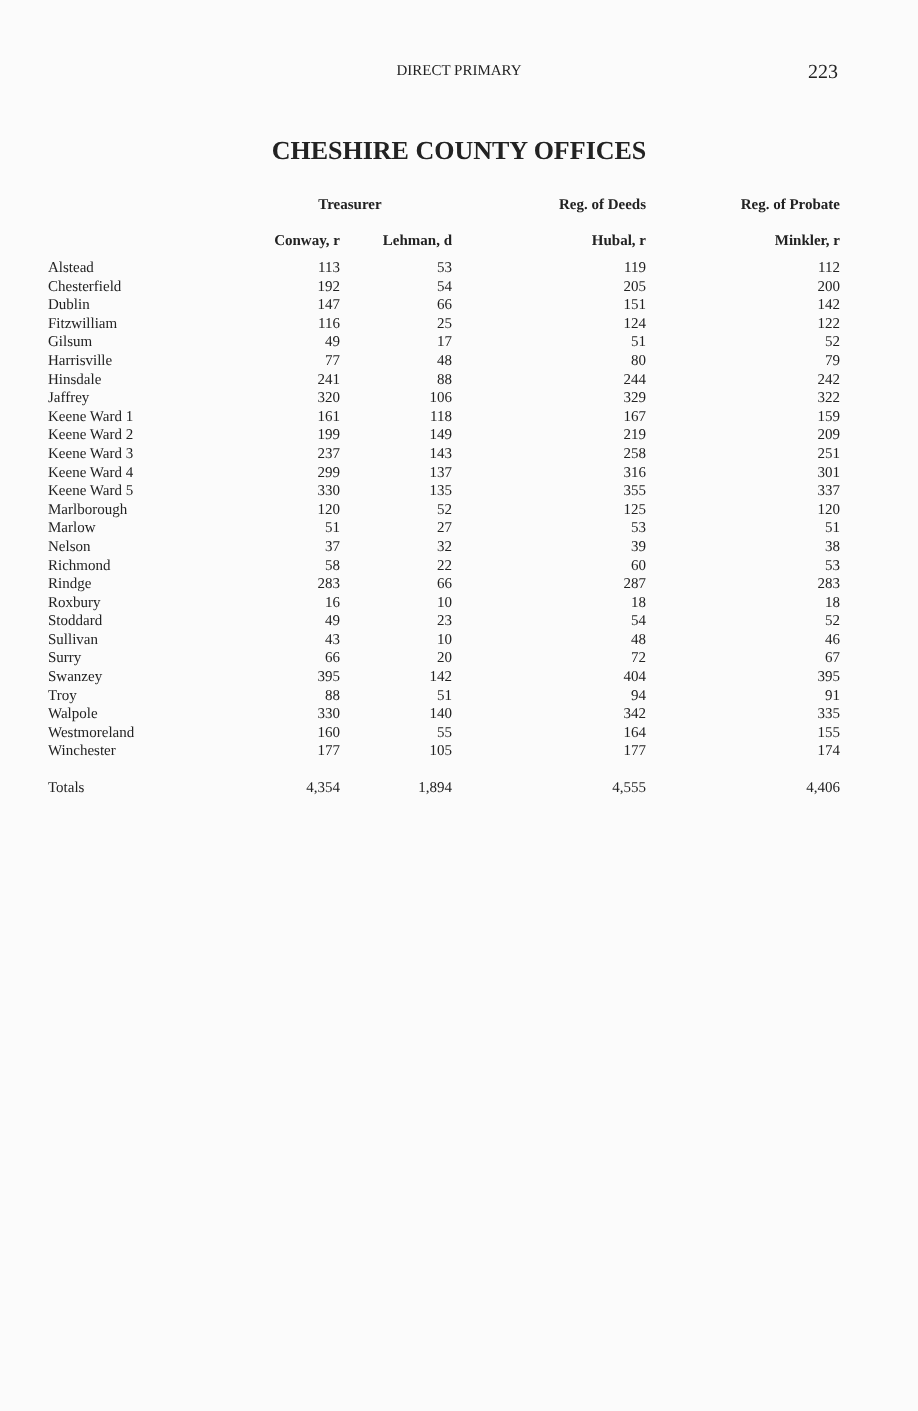DIRECT PRIMARY
223
CHESHIRE COUNTY OFFICES
| | Treasurer | | Reg. of Deeds | Reg. of Probate |
| --- | --- | --- | --- | --- |
| | Conway, r | Lehman, d | Hubal, r | Minkler, r |
| Alstead | 113 | 53 | 119 | 112 |
| Chesterfield | 192 | 54 | 205 | 200 |
| Dublin | 147 | 66 | 151 | 142 |
| Fitzwilliam | 116 | 25 | 124 | 122 |
| Gilsum | 49 | 17 | 51 | 52 |
| Harrisville | 77 | 48 | 80 | 79 |
| Hinsdale | 241 | 88 | 244 | 242 |
| Jaffrey | 320 | 106 | 329 | 322 |
| Keene Ward 1 | 161 | 118 | 167 | 159 |
| Keene Ward 2 | 199 | 149 | 219 | 209 |
| Keene Ward 3 | 237 | 143 | 258 | 251 |
| Keene Ward 4 | 299 | 137 | 316 | 301 |
| Keene Ward 5 | 330 | 135 | 355 | 337 |
| Marlborough | 120 | 52 | 125 | 120 |
| Marlow | 51 | 27 | 53 | 51 |
| Nelson | 37 | 32 | 39 | 38 |
| Richmond | 58 | 22 | 60 | 53 |
| Rindge | 283 | 66 | 287 | 283 |
| Roxbury | 16 | 10 | 18 | 18 |
| Stoddard | 49 | 23 | 54 | 52 |
| Sullivan | 43 | 10 | 48 | 46 |
| Surry | 66 | 20 | 72 | 67 |
| Swanzey | 395 | 142 | 404 | 395 |
| Troy | 88 | 51 | 94 | 91 |
| Walpole | 330 | 140 | 342 | 335 |
| Westmoreland | 160 | 55 | 164 | 155 |
| Winchester | 177 | 105 | 177 | 174 |
| Totals | 4,354 | 1,894 | 4,555 | 4,406 |